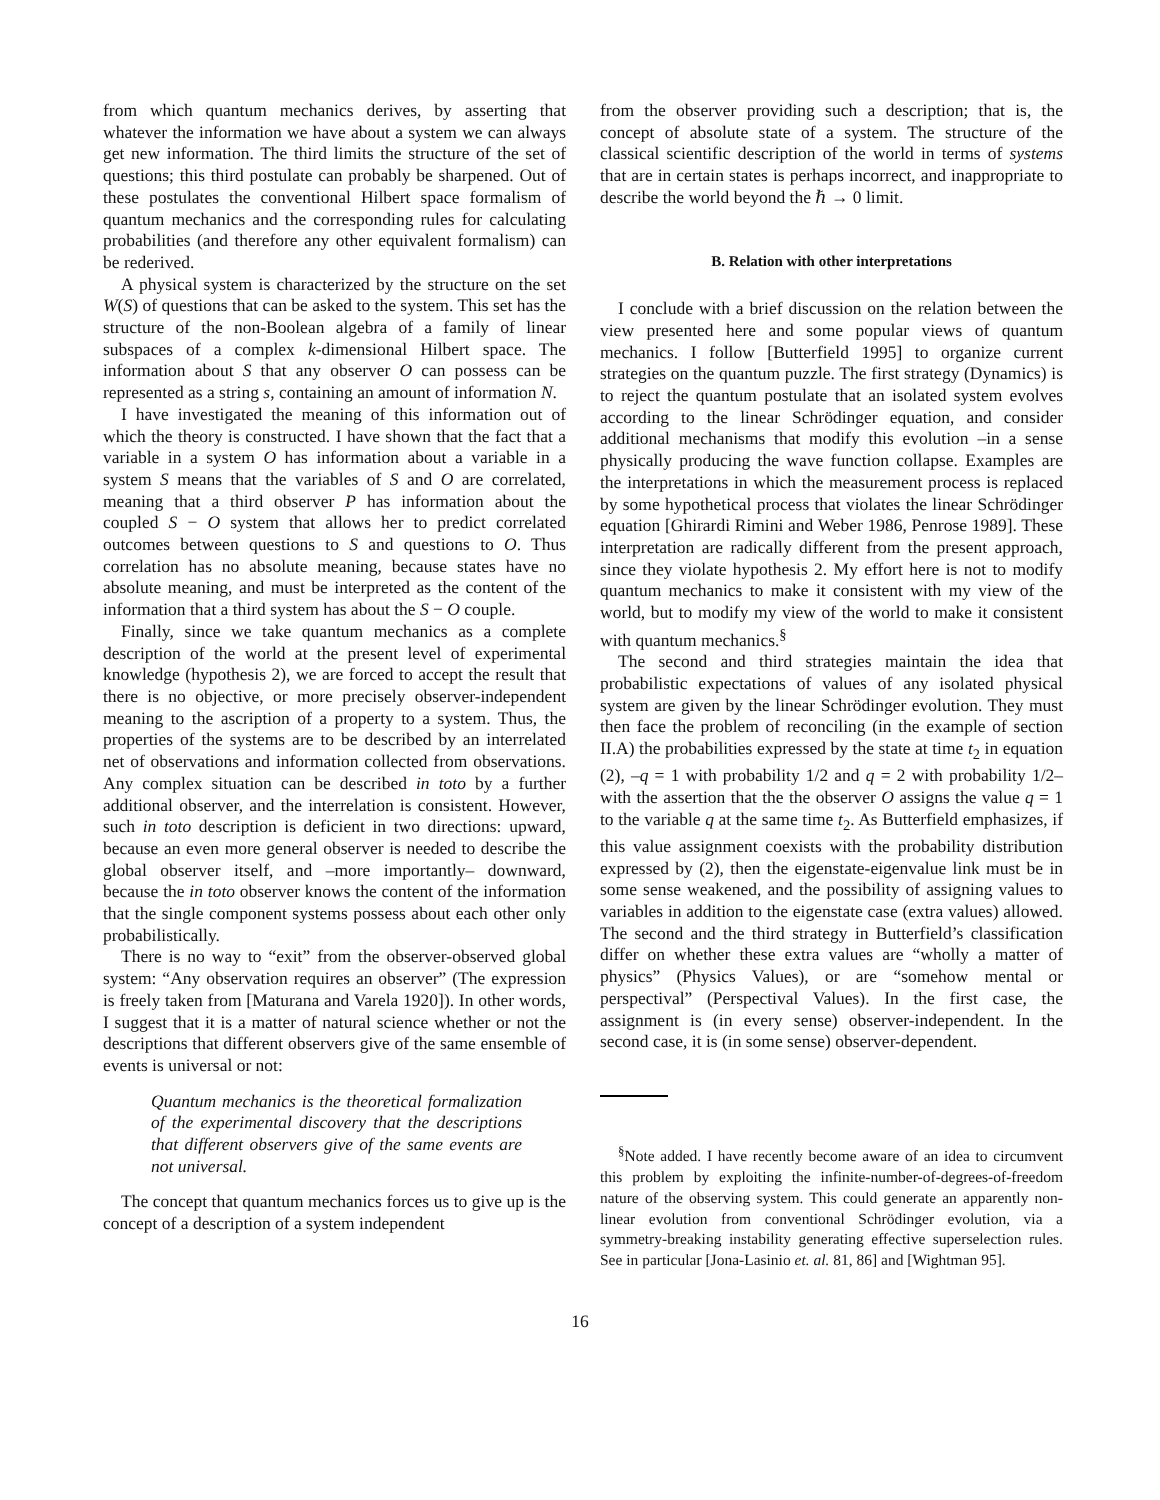from which quantum mechanics derives, by asserting that whatever the information we have about a system we can always get new information. The third limits the structure of the set of questions; this third postulate can probably be sharpened. Out of these postulates the conventional Hilbert space formalism of quantum mechanics and the corresponding rules for calculating probabilities (and therefore any other equivalent formalism) can be rederived.
A physical system is characterized by the structure on the set W(S) of questions that can be asked to the system. This set has the structure of the non-Boolean algebra of a family of linear subspaces of a complex k-dimensional Hilbert space. The information about S that any observer O can possess can be represented as a string s, containing an amount of information N.
I have investigated the meaning of this information out of which the theory is constructed. I have shown that the fact that a variable in a system O has information about a variable in a system S means that the variables of S and O are correlated, meaning that a third observer P has information about the coupled S − O system that allows her to predict correlated outcomes between questions to S and questions to O. Thus correlation has no absolute meaning, because states have no absolute meaning, and must be interpreted as the content of the information that a third system has about the S − O couple.
Finally, since we take quantum mechanics as a complete description of the world at the present level of experimental knowledge (hypothesis 2), we are forced to accept the result that there is no objective, or more precisely observer-independent meaning to the ascription of a property to a system. Thus, the properties of the systems are to be described by an interrelated net of observations and information collected from observations. Any complex situation can be described in toto by a further additional observer, and the interrelation is consistent. However, such in toto description is deficient in two directions: upward, because an even more general observer is needed to describe the global observer itself, and –more importantly– downward, because the in toto observer knows the content of the information that the single component systems possess about each other only probabilistically.
There is no way to “exit” from the observer-observed global system: “Any observation requires an observer” (The expression is freely taken from [Maturana and Varela 1920]). In other words, I suggest that it is a matter of natural science whether or not the descriptions that different observers give of the same ensemble of events is universal or not:
Quantum mechanics is the theoretical formalization of the experimental discovery that the descriptions that different observers give of the same events are not universal.
The concept that quantum mechanics forces us to give up is the concept of a description of a system independent
from the observer providing such a description; that is, the concept of absolute state of a system. The structure of the classical scientific description of the world in terms of systems that are in certain states is perhaps incorrect, and inappropriate to describe the world beyond the ℏ → 0 limit.
B. Relation with other interpretations
I conclude with a brief discussion on the relation between the view presented here and some popular views of quantum mechanics. I follow [Butterfield 1995] to organize current strategies on the quantum puzzle. The first strategy (Dynamics) is to reject the quantum postulate that an isolated system evolves according to the linear Schrödinger equation, and consider additional mechanisms that modify this evolution –in a sense physically producing the wave function collapse. Examples are the interpretations in which the measurement process is replaced by some hypothetical process that violates the linear Schrödinger equation [Ghirardi Rimini and Weber 1986, Penrose 1989]. These interpretation are radically different from the present approach, since they violate hypothesis 2. My effort here is not to modify quantum mechanics to make it consistent with my view of the world, but to modify my view of the world to make it consistent with quantum mechanics.<sup>§</sup>
The second and third strategies maintain the idea that probabilistic expectations of values of any isolated physical system are given by the linear Schrödinger evolution. They must then face the problem of reconciling (in the example of section II.A) the probabilities expressed by the state at time t<sub>2</sub> in equation (2), –q = 1 with probability 1/2 and q = 2 with probability 1/2– with the assertion that the the observer O assigns the value q = 1 to the variable q at the same time t<sub>2</sub>. As Butterfield emphasizes, if this value assignment coexists with the probability distribution expressed by (2), then the eigenstate-eigenvalue link must be in some sense weakened, and the possibility of assigning values to variables in addition to the eigenstate case (extra values) allowed. The second and the third strategy in Butterfield’s classification differ on whether these extra values are “wholly a matter of physics” (Physics Values), or are “somehow mental or perspectival” (Perspectival Values). In the first case, the assignment is (in every sense) observer-independent. In the second case, it is (in some sense) observer-dependent.
<sup>§</sup> Note added. I have recently become aware of an idea to circumvent this problem by exploiting the infinite-number-of-degrees-of-freedom nature of the observing system. This could generate an apparently non-linear evolution from conventional Schrödinger evolution, via a symmetry-breaking instability generating effective superselection rules. See in particular [Jona-Lasinio et. al. 81, 86] and [Wightman 95].
16